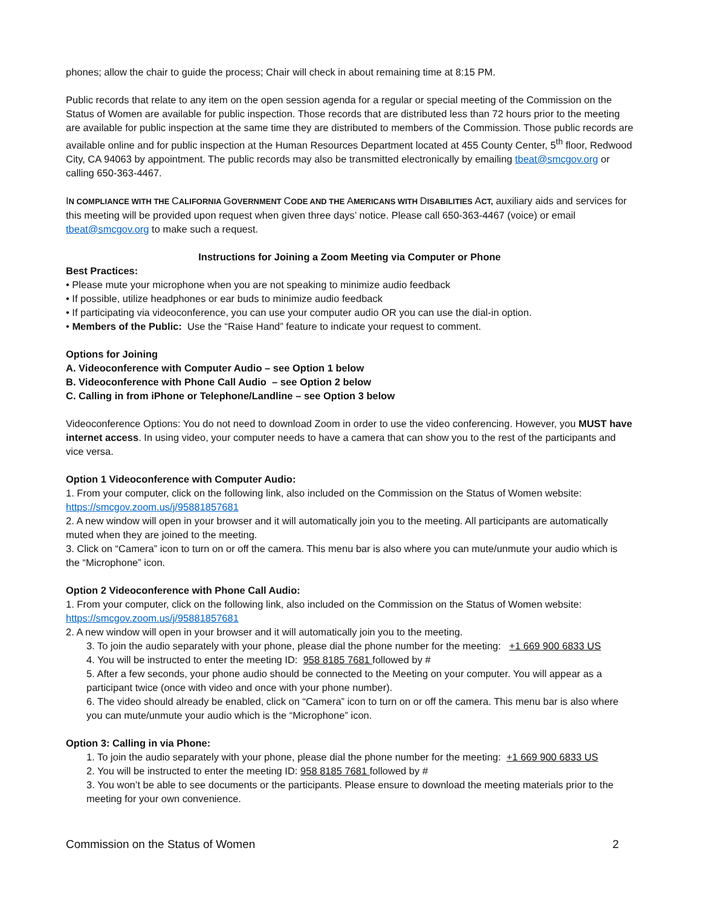phones; allow the chair to guide the process; Chair will check in about remaining time at 8:15 PM.
Public records that relate to any item on the open session agenda for a regular or special meeting of the Commission on the Status of Women are available for public inspection. Those records that are distributed less than 72 hours prior to the meeting are available for public inspection at the same time they are distributed to members of the Commission. Those public records are available online and for public inspection at the Human Resources Department located at 455 County Center, 5<sup>th</sup> floor, Redwood City, CA 94063 by appointment. The public records may also be transmitted electronically by emailing tbeat@smcgov.org or calling 650-363-4467.
IN COMPLIANCE WITH THE CALIFORNIA GOVERNMENT CODE AND THE AMERICANS WITH DISABILITIES ACT, auxiliary aids and services for this meeting will be provided upon request when given three days’ notice. Please call 650-363-4467 (voice) or email tbeat@smcgov.org to make such a request.
Instructions for Joining a Zoom Meeting via Computer or Phone
Best Practices:
• Please mute your microphone when you are not speaking to minimize audio feedback
• If possible, utilize headphones or ear buds to minimize audio feedback
• If participating via videoconference, you can use your computer audio OR you can use the dial-in option.
• Members of the Public: Use the “Raise Hand” feature to indicate your request to comment.
Options for Joining
A. Videoconference with Computer Audio – see Option 1 below
B. Videoconference with Phone Call Audio – see Option 2 below
C. Calling in from iPhone or Telephone/Landline – see Option 3 below
Videoconference Options: You do not need to download Zoom in order to use the video conferencing. However, you MUST have internet access. In using video, your computer needs to have a camera that can show you to the rest of the participants and vice versa.
Option 1 Videoconference with Computer Audio:
1. From your computer, click on the following link, also included on the Commission on the Status of Women website: https://smcgov.zoom.us/j/95881857681
2. A new window will open in your browser and it will automatically join you to the meeting. All participants are automatically muted when they are joined to the meeting.
3. Click on “Camera” icon to turn on or off the camera. This menu bar is also where you can mute/unmute your audio which is the “Microphone” icon.
Option 2 Videoconference with Phone Call Audio:
1. From your computer, click on the following link, also included on the Commission on the Status of Women website: https://smcgov.zoom.us/j/95881857681
2. A new window will open in your browser and it will automatically join you to the meeting.
3. To join the audio separately with your phone, please dial the phone number for the meeting: +1 669 900 6833 US
4. You will be instructed to enter the meeting ID: 958 8185 7681 followed by #
5. After a few seconds, your phone audio should be connected to the Meeting on your computer. You will appear as a participant twice (once with video and once with your phone number).
6. The video should already be enabled, click on “Camera” icon to turn on or off the camera. This menu bar is also where you can mute/unmute your audio which is the “Microphone” icon.
Option 3: Calling in via Phone:
1. To join the audio separately with your phone, please dial the phone number for the meeting: +1 669 900 6833 US
2. You will be instructed to enter the meeting ID: 958 8185 7681 followed by #
3. You won’t be able to see documents or the participants. Please ensure to download the meeting materials prior to the meeting for your own convenience.
Commission on the Status of Women 2